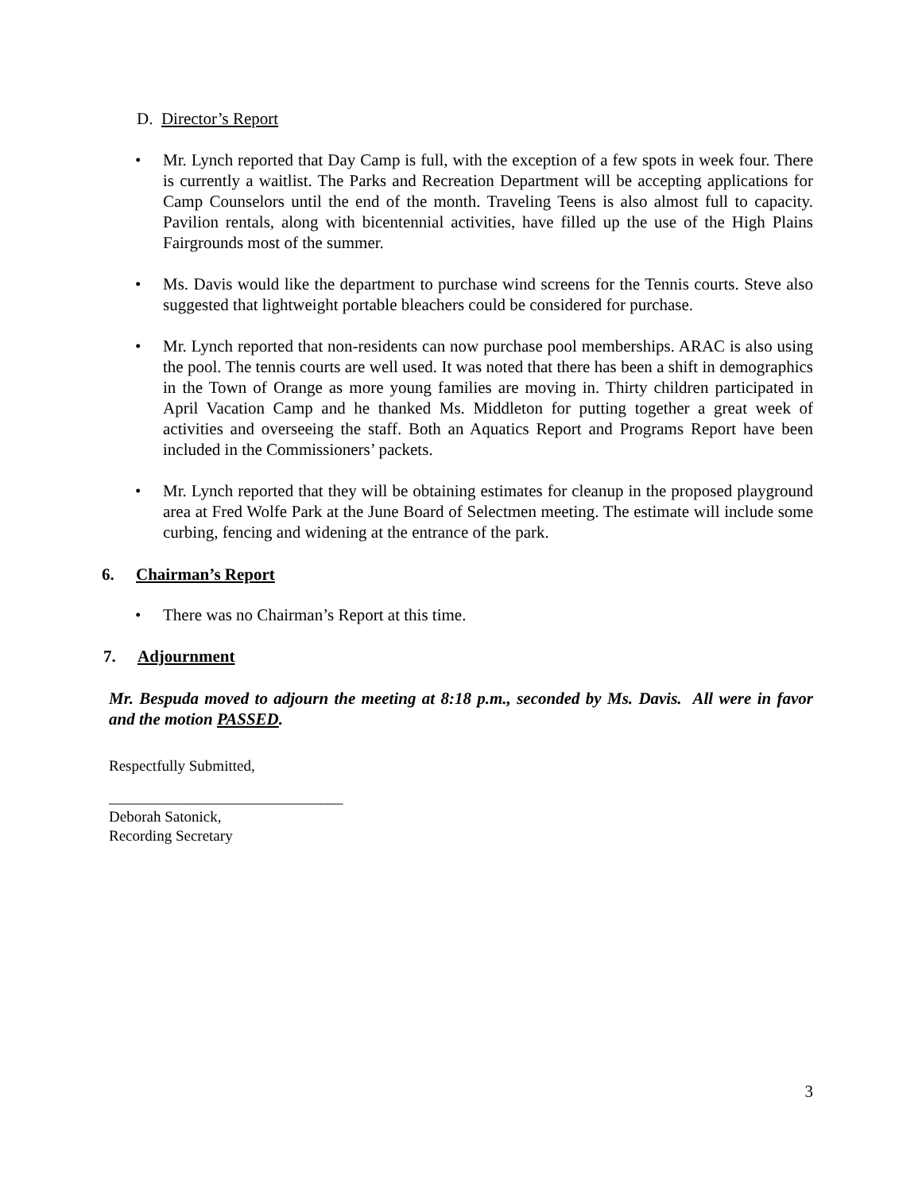D. Director’s Report
• Mr. Lynch reported that Day Camp is full, with the exception of a few spots in week four. There is currently a waitlist. The Parks and Recreation Department will be accepting applications for Camp Counselors until the end of the month. Traveling Teens is also almost full to capacity. Pavilion rentals, along with bicentennial activities, have filled up the use of the High Plains Fairgrounds most of the summer.
• Ms. Davis would like the department to purchase wind screens for the Tennis courts. Steve also suggested that lightweight portable bleachers could be considered for purchase.
• Mr. Lynch reported that non-residents can now purchase pool memberships. ARAC is also using the pool. The tennis courts are well used. It was noted that there has been a shift in demographics in the Town of Orange as more young families are moving in. Thirty children participated in April Vacation Camp and he thanked Ms. Middleton for putting together a great week of activities and overseeing the staff. Both an Aquatics Report and Programs Report have been included in the Commissioners’ packets.
• Mr. Lynch reported that they will be obtaining estimates for cleanup in the proposed playground area at Fred Wolfe Park at the June Board of Selectmen meeting. The estimate will include some curbing, fencing and widening at the entrance of the park.
6. Chairman’s Report
• There was no Chairman’s Report at this time.
7. Adjournment
Mr. Bespuda moved to adjourn the meeting at 8:18 p.m., seconded by Ms. Davis. All were in favor and the motion PASSED.
Respectfully Submitted,
_______________________________
Deborah Satonick,
Recording Secretary
3